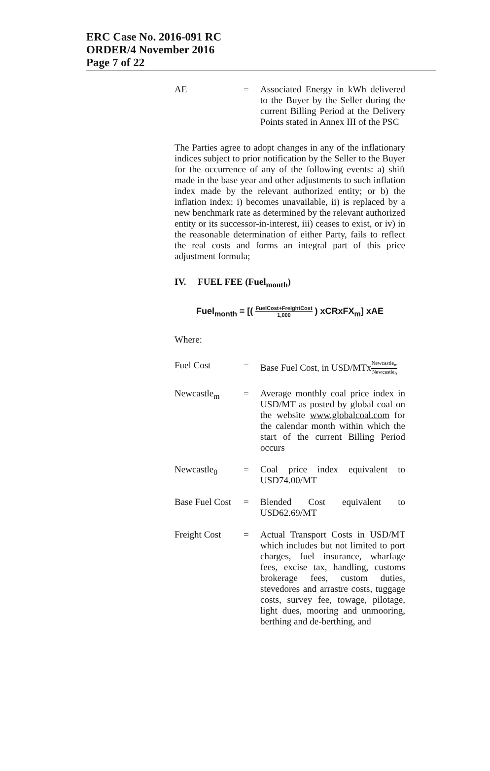ERC Case No. 2016-091 RC
ORDER/4 November 2016
Page 7 of 22
AE = Associated Energy in kWh delivered to the Buyer by the Seller during the current Billing Period at the Delivery Points stated in Annex III of the PSC
The Parties agree to adopt changes in any of the inflationary indices subject to prior notification by the Seller to the Buyer for the occurrence of any of the following events: a) shift made in the base year and other adjustments to such inflation index made by the relevant authorized entity; or b) the inflation index: i) becomes unavailable, ii) is replaced by a new benchmark rate as determined by the relevant authorized entity or its successor-in-interest, iii) ceases to exist, or iv) in the reasonable determination of either Party, fails to reflect the real costs and forms an integral part of this price adjustment formula;
IV. FUEL FEE (Fuel<sub>month</sub>)
Fuel<sub>month</sub> = [( FuelCost+FreightCost 1,000 ) xCRxFX<sub>m</sub>] xAE
Where:
Fuel Cost = Base Fuel Cost, in USD/MTxNewcastle<sub>m</sub> Newcastle<sub>0</sub>
Newcastle<sub>m</sub> = Average monthly coal price index in USD/MT as posted by global coal on the website www.globalcoal.com for the calendar month within which the start of the current Billing Period occurs
Newcastle<sub>0</sub> = Coal price index equivalent to USD74.00/MT
Base Fuel Cost
= Blended Cost equivalent to USD62.69/MT
Freight Cost = Actual Transport Costs in USD/MT which includes but not limited to port charges, fuel insurance, wharfage fees, excise tax, handling, customs brokerage fees, custom duties, stevedores and arrastre costs, tuggage costs, survey fee, towage, pilotage, light dues, mooring and unmooring, berthing and de-berthing, and